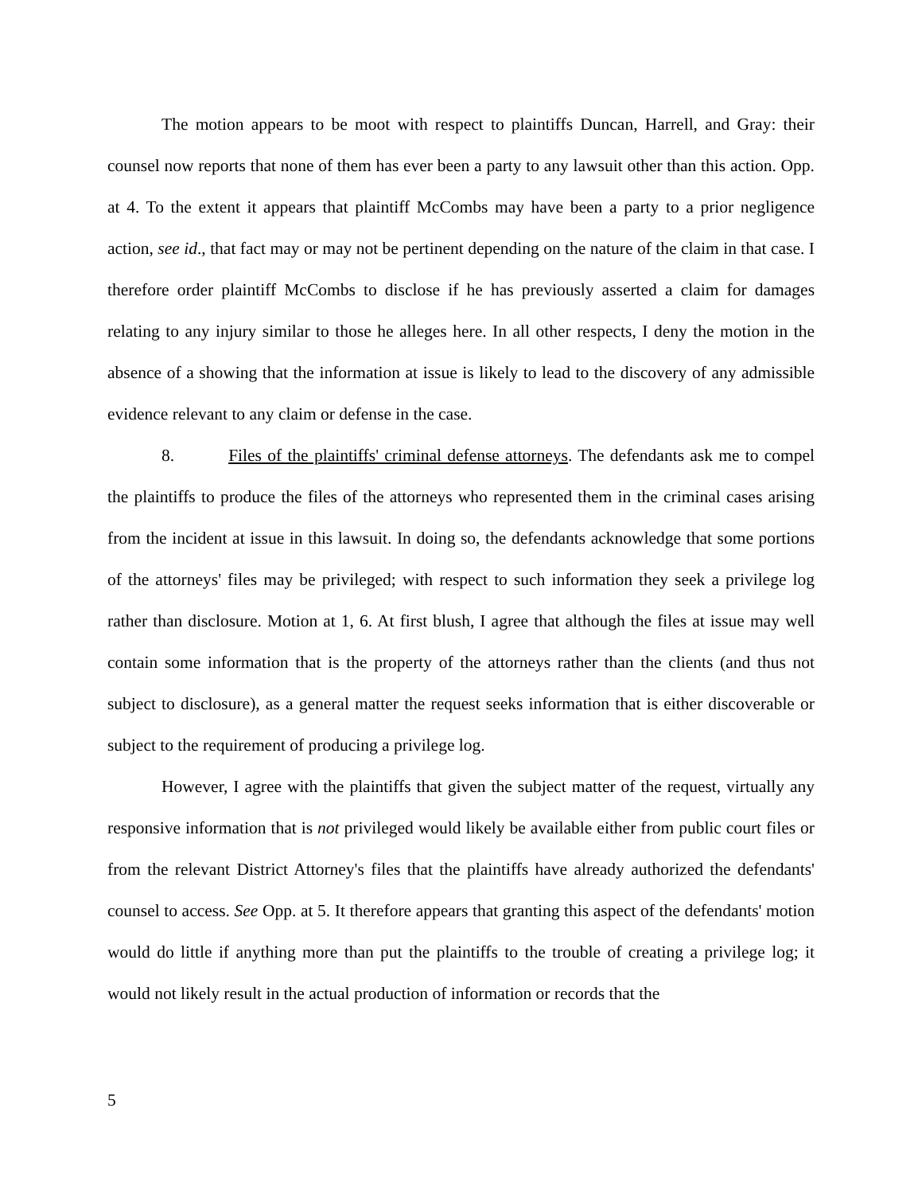The motion appears to be moot with respect to plaintiffs Duncan, Harrell, and Gray: their counsel now reports that none of them has ever been a party to any lawsuit other than this action. Opp. at 4. To the extent it appears that plaintiff McCombs may have been a party to a prior negligence action, see id., that fact may or may not be pertinent depending on the nature of the claim in that case. I therefore order plaintiff McCombs to disclose if he has previously asserted a claim for damages relating to any injury similar to those he alleges here. In all other respects, I deny the motion in the absence of a showing that the information at issue is likely to lead to the discovery of any admissible evidence relevant to any claim or defense in the case.
8. Files of the plaintiffs' criminal defense attorneys. The defendants ask me to compel the plaintiffs to produce the files of the attorneys who represented them in the criminal cases arising from the incident at issue in this lawsuit. In doing so, the defendants acknowledge that some portions of the attorneys' files may be privileged; with respect to such information they seek a privilege log rather than disclosure. Motion at 1, 6. At first blush, I agree that although the files at issue may well contain some information that is the property of the attorneys rather than the clients (and thus not subject to disclosure), as a general matter the request seeks information that is either discoverable or subject to the requirement of producing a privilege log.
However, I agree with the plaintiffs that given the subject matter of the request, virtually any responsive information that is not privileged would likely be available either from public court files or from the relevant District Attorney's files that the plaintiffs have already authorized the defendants' counsel to access. See Opp. at 5. It therefore appears that granting this aspect of the defendants' motion would do little if anything more than put the plaintiffs to the trouble of creating a privilege log; it would not likely result in the actual production of information or records that the
5